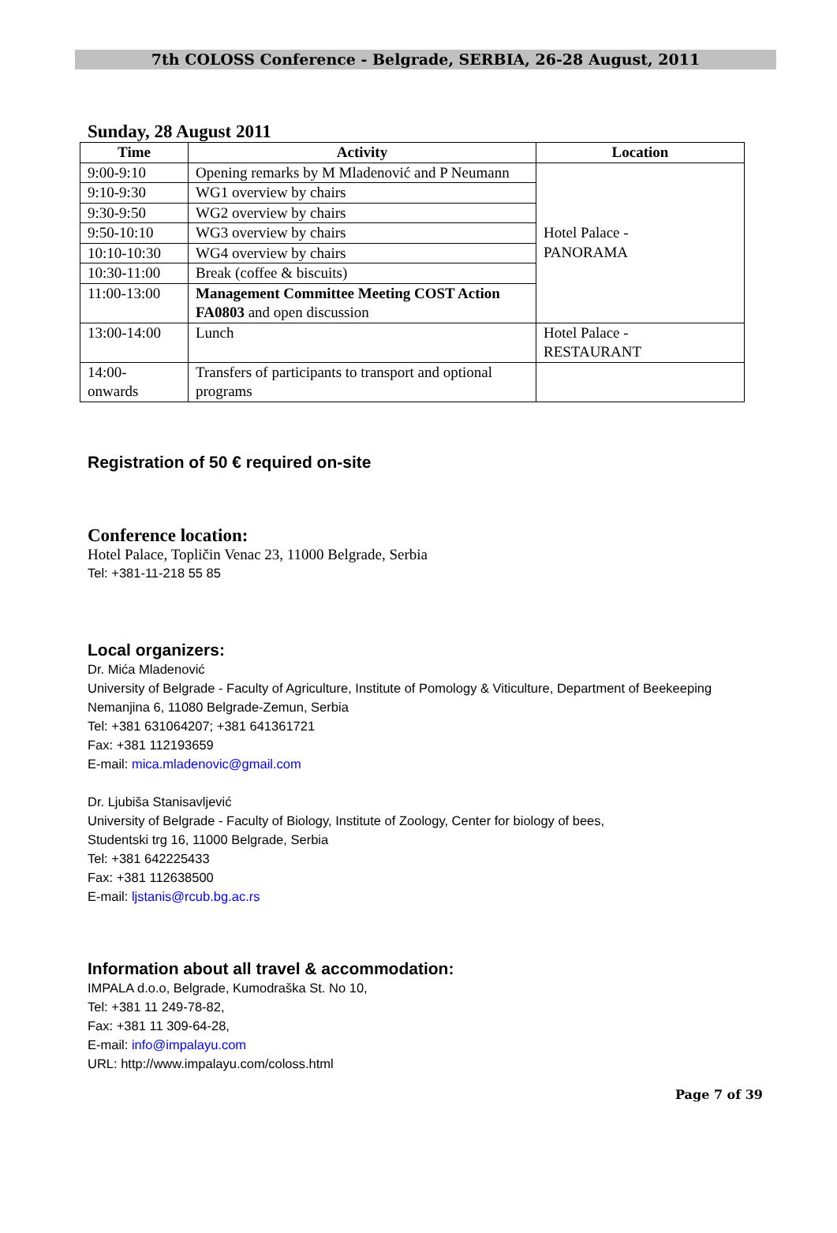7th COLOSS Conference - Belgrade, SERBIA, 26-28 August, 2011
Sunday, 28 August 2011
| Time | Activity | Location |
| --- | --- | --- |
| 9:00-9:10 | Opening remarks by M Mladenović and P Neumann | Hotel Palace - PANORAMA |
| 9:10-9:30 | WG1 overview by chairs | |
| 9:30-9:50 | WG2 overview by chairs | |
| 9:50-10:10 | WG3 overview by chairs | |
| 10:10-10:30 | WG4 overview by chairs | |
| 10:30-11:00 | Break (coffee & biscuits) | |
| 11:00-13:00 | Management Committee Meeting COST Action FA0803 and open discussion | |
| 13:00-14:00 | Lunch | Hotel Palace - RESTAURANT |
| 14:00- onwards | Transfers of participants to transport and optional programs | |
Registration of 50 € required on-site
Conference location:
Hotel Palace, Topličin Venac 23, 11000 Belgrade, Serbia
Tel: +381-11-218 55 85
Local organizers:
Dr. Mića Mladenović
University of Belgrade - Faculty of Agriculture, Institute of Pomology & Viticulture, Department of Beekeeping
Nemanjina 6, 11080 Belgrade-Zemun, Serbia
Tel: +381 631064207; +381 641361721
Fax: +381 112193659
E-mail: mica.mladenovic@gmail.com
Dr. Ljubiša Stanisavljević
University of Belgrade - Faculty of Biology, Institute of Zoology, Center for biology of bees,
Studentski trg 16, 11000 Belgrade, Serbia
Tel: +381 642225433
Fax: +381 112638500
E-mail: ljstanis@rcub.bg.ac.rs
Information about all travel & accommodation:
IMPALA d.o.o, Belgrade, Kumodraška St. No 10,
Tel: +381 11 249-78-82,
Fax: +381 11 309-64-28,
E-mail: info@impalayu.com
URL: http://www.impalayu.com/coloss.html
Page 7 of 39